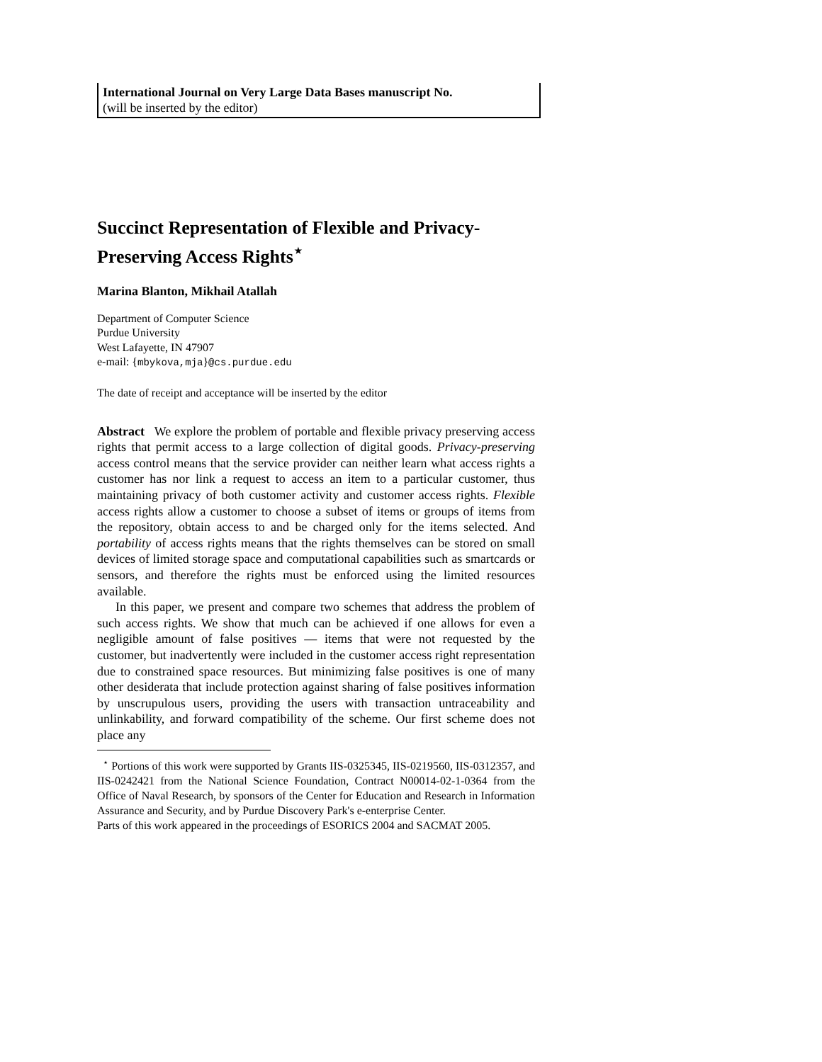International Journal on Very Large Data Bases manuscript No.
(will be inserted by the editor)
Succinct Representation of Flexible and Privacy-Preserving Access Rights<sup>⋆</sup>
Marina Blanton, Mikhail Atallah
Department of Computer Science
Purdue University
West Lafayette, IN 47907
e-mail: {mbykova,mja}@cs.purdue.edu
The date of receipt and acceptance will be inserted by the editor
Abstract We explore the problem of portable and flexible privacy preserving access rights that permit access to a large collection of digital goods. Privacy-preserving access control means that the service provider can neither learn what access rights a customer has nor link a request to access an item to a particular customer, thus maintaining privacy of both customer activity and customer access rights. Flexible access rights allow a customer to choose a subset of items or groups of items from the repository, obtain access to and be charged only for the items selected. And portability of access rights means that the rights themselves can be stored on small devices of limited storage space and computational capabilities such as smartcards or sensors, and therefore the rights must be enforced using the limited resources available.
In this paper, we present and compare two schemes that address the problem of such access rights. We show that much can be achieved if one allows for even a negligible amount of false positives — items that were not requested by the customer, but inadvertently were included in the customer access right representation due to constrained space resources. But minimizing false positives is one of many other desiderata that include protection against sharing of false positives information by unscrupulous users, providing the users with transaction untraceability and unlinkability, and forward compatibility of the scheme. Our first scheme does not place any
<sup>⋆</sup> Portions of this work were supported by Grants IIS-0325345, IIS-0219560, IIS-0312357, and IIS-0242421 from the National Science Foundation, Contract N00014-02-1-0364 from the Office of Naval Research, by sponsors of the Center for Education and Research in Information Assurance and Security, and by Purdue Discovery Park's e-enterprise Center.
Parts of this work appeared in the proceedings of ESORICS 2004 and SACMAT 2005.